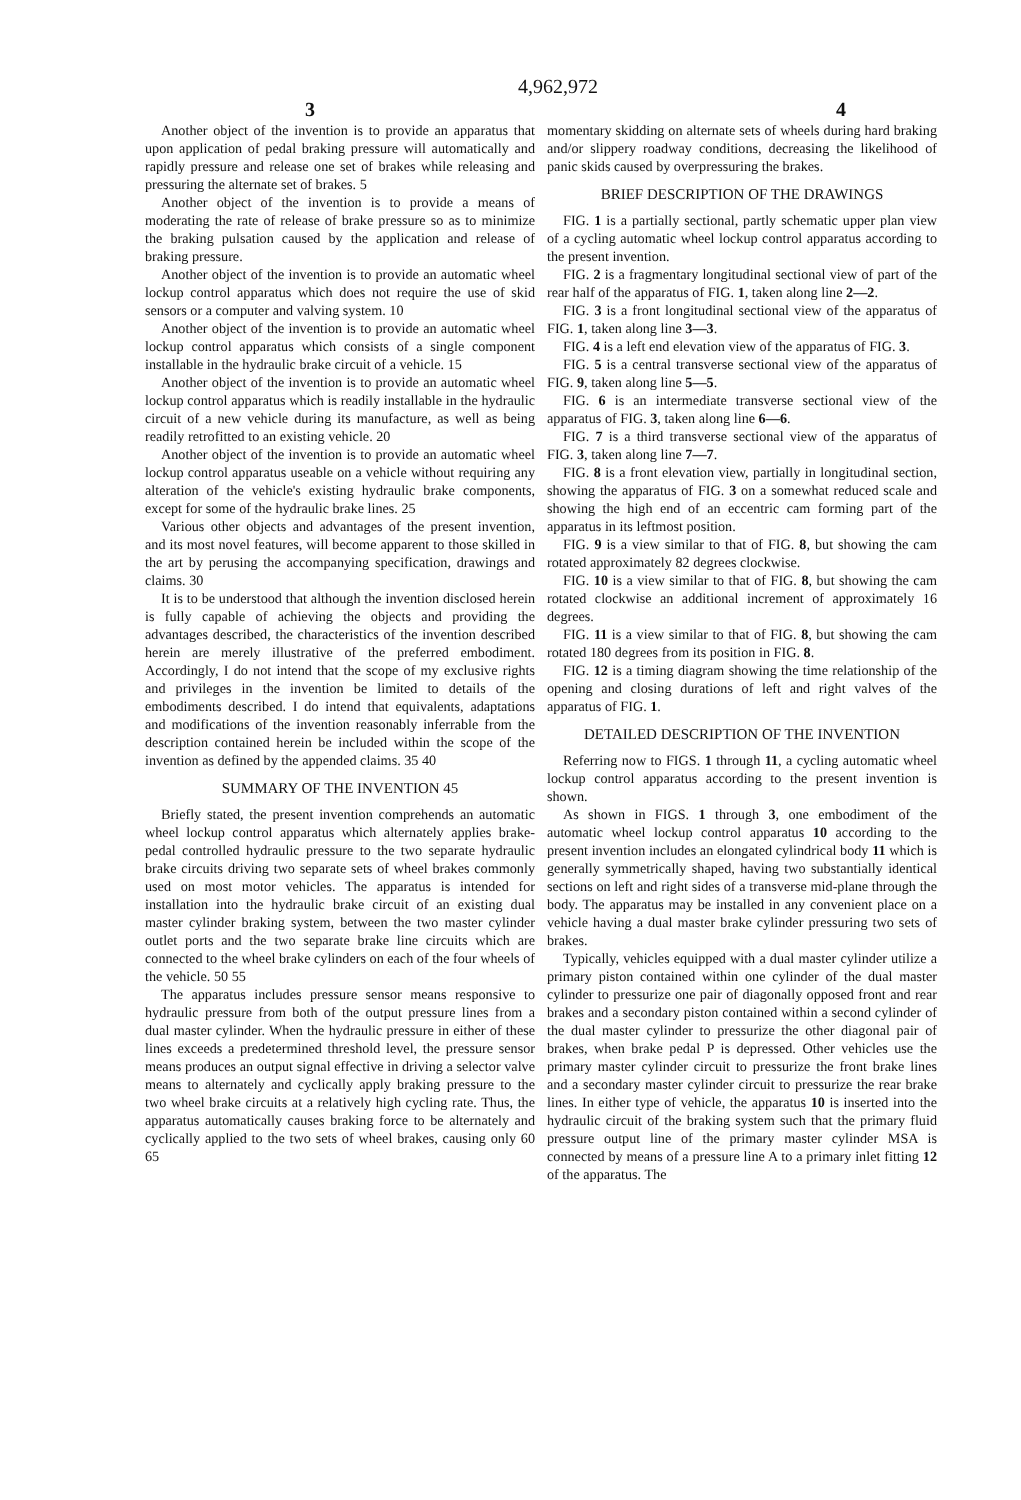4,962,972
3 4
Another object of the invention is to provide an apparatus that upon application of pedal braking pressure will automatically and rapidly pressure and release one set of brakes while releasing and pressuring the alternate set of brakes. 5
Another object of the invention is to provide a means of moderating the rate of release of brake pressure so as to minimize the braking pulsation caused by the application and release of braking pressure.
Another object of the invention is to provide an automatic wheel lockup control apparatus which does not require the use of skid sensors or a computer and valving system. 10
Another object of the invention is to provide an automatic wheel lockup control apparatus which consists of a single component installable in the hydraulic brake circuit of a vehicle. 15
Another object of the invention is to provide an automatic wheel lockup control apparatus which is readily installable in the hydraulic circuit of a new vehicle during its manufacture, as well as being readily retrofitted to an existing vehicle. 20
Another object of the invention is to provide an automatic wheel lockup control apparatus useable on a vehicle without requiring any alteration of the vehicle's existing hydraulic brake components, except for some of the hydraulic brake lines. 25
Various other objects and advantages of the present invention, and its most novel features, will become apparent to those skilled in the art by perusing the accompanying specification, drawings and claims. 30
It is to be understood that although the invention disclosed herein is fully capable of achieving the objects and providing the advantages described, the characteristics of the invention described herein are merely illustrative of the preferred embodiment. Accordingly, I do not intend that the scope of my exclusive rights and privileges in the invention be limited to details of the embodiments described. I do intend that equivalents, adaptations and modifications of the invention reasonably inferrable from the description contained herein be included within the scope of the invention as defined by the appended claims. 35 40
SUMMARY OF THE INVENTION 45
Briefly stated, the present invention comprehends an automatic wheel lockup control apparatus which alternately applies brake-pedal controlled hydraulic pressure to the two separate hydraulic brake circuits driving two separate sets of wheel brakes commonly used on most motor vehicles. The apparatus is intended for installation into the hydraulic brake circuit of an existing dual master cylinder braking system, between the two master cylinder outlet ports and the two separate brake line circuits which are connected to the wheel brake cylinders on each of the four wheels of the vehicle. 50 55
The apparatus includes pressure sensor means responsive to hydraulic pressure from both of the output pressure lines from a dual master cylinder. When the hydraulic pressure in either of these lines exceeds a predetermined threshold level, the pressure sensor means produces an output signal effective in driving a selector valve means to alternately and cyclically apply braking pressure to the two wheel brake circuits at a relatively high cycling rate. Thus, the apparatus automatically causes braking force to be alternately and cyclically applied to the two sets of wheel brakes, causing only 60 65
momentary skidding on alternate sets of wheels during hard braking and/or slippery roadway conditions, decreasing the likelihood of panic skids caused by overpressuring the brakes.
BRIEF DESCRIPTION OF THE DRAWINGS
FIG. 1 is a partially sectional, partly schematic upper plan view of a cycling automatic wheel lockup control apparatus according to the present invention.
FIG. 2 is a fragmentary longitudinal sectional view of part of the rear half of the apparatus of FIG. 1, taken along line 2—2.
FIG. 3 is a front longitudinal sectional view of the apparatus of FIG. 1, taken along line 3—3.
FIG. 4 is a left end elevation view of the apparatus of FIG. 3.
FIG. 5 is a central transverse sectional view of the apparatus of FIG. 9, taken along line 5—5.
FIG. 6 is an intermediate transverse sectional view of the apparatus of FIG. 3, taken along line 6—6.
FIG. 7 is a third transverse sectional view of the apparatus of FIG. 3, taken along line 7—7.
FIG. 8 is a front elevation view, partially in longitudinal section, showing the apparatus of FIG. 3 on a somewhat reduced scale and showing the high end of an eccentric cam forming part of the apparatus in its leftmost position.
FIG. 9 is a view similar to that of FIG. 8, but showing the cam rotated approximately 82 degrees clockwise.
FIG. 10 is a view similar to that of FIG. 8, but showing the cam rotated clockwise an additional increment of approximately 16 degrees.
FIG. 11 is a view similar to that of FIG. 8, but showing the cam rotated 180 degrees from its position in FIG. 8.
FIG. 12 is a timing diagram showing the time relationship of the opening and closing durations of left and right valves of the apparatus of FIG. 1.
DETAILED DESCRIPTION OF THE INVENTION
Referring now to FIGS. 1 through 11, a cycling automatic wheel lockup control apparatus according to the present invention is shown.
As shown in FIGS. 1 through 3, one embodiment of the automatic wheel lockup control apparatus 10 according to the present invention includes an elongated cylindrical body 11 which is generally symmetrically shaped, having two substantially identical sections on left and right sides of a transverse mid-plane through the body. The apparatus may be installed in any convenient place on a vehicle having a dual master brake cylinder pressuring two sets of brakes.
Typically, vehicles equipped with a dual master cylinder utilize a primary piston contained within one cylinder of the dual master cylinder to pressurize one pair of diagonally opposed front and rear brakes and a secondary piston contained within a second cylinder of the dual master cylinder to pressurize the other diagonal pair of brakes, when brake pedal P is depressed. Other vehicles use the primary master cylinder circuit to pressurize the front brake lines and a secondary master cylinder circuit to pressurize the rear brake lines. In either type of vehicle, the apparatus 10 is inserted into the hydraulic circuit of the braking system such that the primary fluid pressure output line of the primary master cylinder MSA is connected by means of a pressure line A to a primary inlet fitting 12 of the apparatus. The